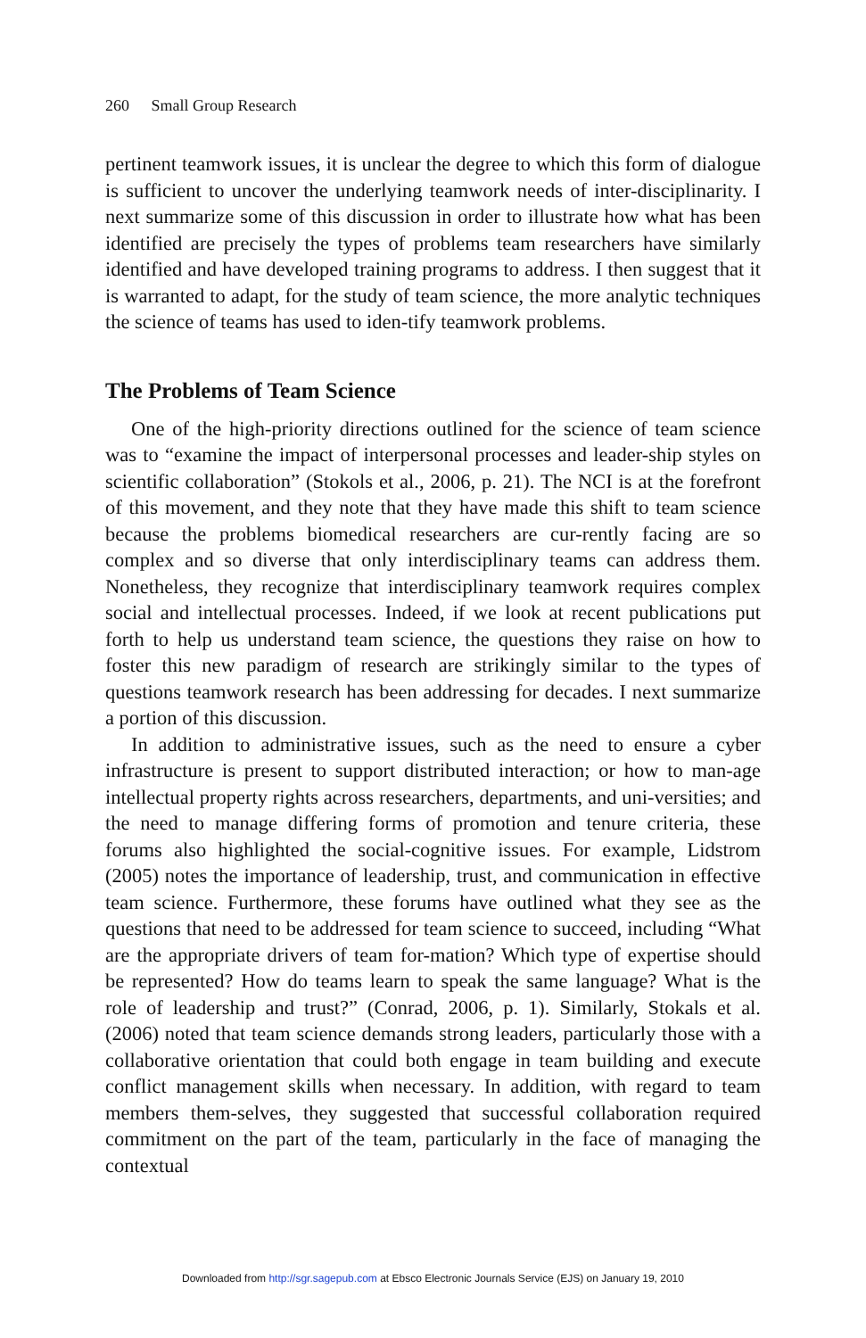260 Small Group Research
pertinent teamwork issues, it is unclear the degree to which this form of dialogue is sufficient to uncover the underlying teamwork needs of inter-disciplinarity. I next summarize some of this discussion in order to illustrate how what has been identified are precisely the types of problems team researchers have similarly identified and have developed training programs to address. I then suggest that it is warranted to adapt, for the study of team science, the more analytic techniques the science of teams has used to iden-tify teamwork problems.
The Problems of Team Science
One of the high-priority directions outlined for the science of team science was to “examine the impact of interpersonal processes and leader-ship styles on scientific collaboration” (Stokols et al., 2006, p. 21). The NCI is at the forefront of this movement, and they note that they have made this shift to team science because the problems biomedical researchers are cur-rently facing are so complex and so diverse that only interdisciplinary teams can address them. Nonetheless, they recognize that interdisciplinary teamwork requires complex social and intellectual processes. Indeed, if we look at recent publications put forth to help us understand team science, the questions they raise on how to foster this new paradigm of research are strikingly similar to the types of questions teamwork research has been addressing for decades. I next summarize a portion of this discussion.
In addition to administrative issues, such as the need to ensure a cyber infrastructure is present to support distributed interaction; or how to man-age intellectual property rights across researchers, departments, and uni-versities; and the need to manage differing forms of promotion and tenure criteria, these forums also highlighted the social-cognitive issues. For example, Lidstrom (2005) notes the importance of leadership, trust, and communication in effective team science. Furthermore, these forums have outlined what they see as the questions that need to be addressed for team science to succeed, including “What are the appropriate drivers of team for-mation? Which type of expertise should be represented? How do teams learn to speak the same language? What is the role of leadership and trust?” (Conrad, 2006, p. 1). Similarly, Stokals et al. (2006) noted that team science demands strong leaders, particularly those with a collaborative orientation that could both engage in team building and execute conflict management skills when necessary. In addition, with regard to team members them-selves, they suggested that successful collaboration required commitment on the part of the team, particularly in the face of managing the contextual
Downloaded from http://sgr.sagepub.com at Ebsco Electronic Journals Service (EJS) on January 19, 2010